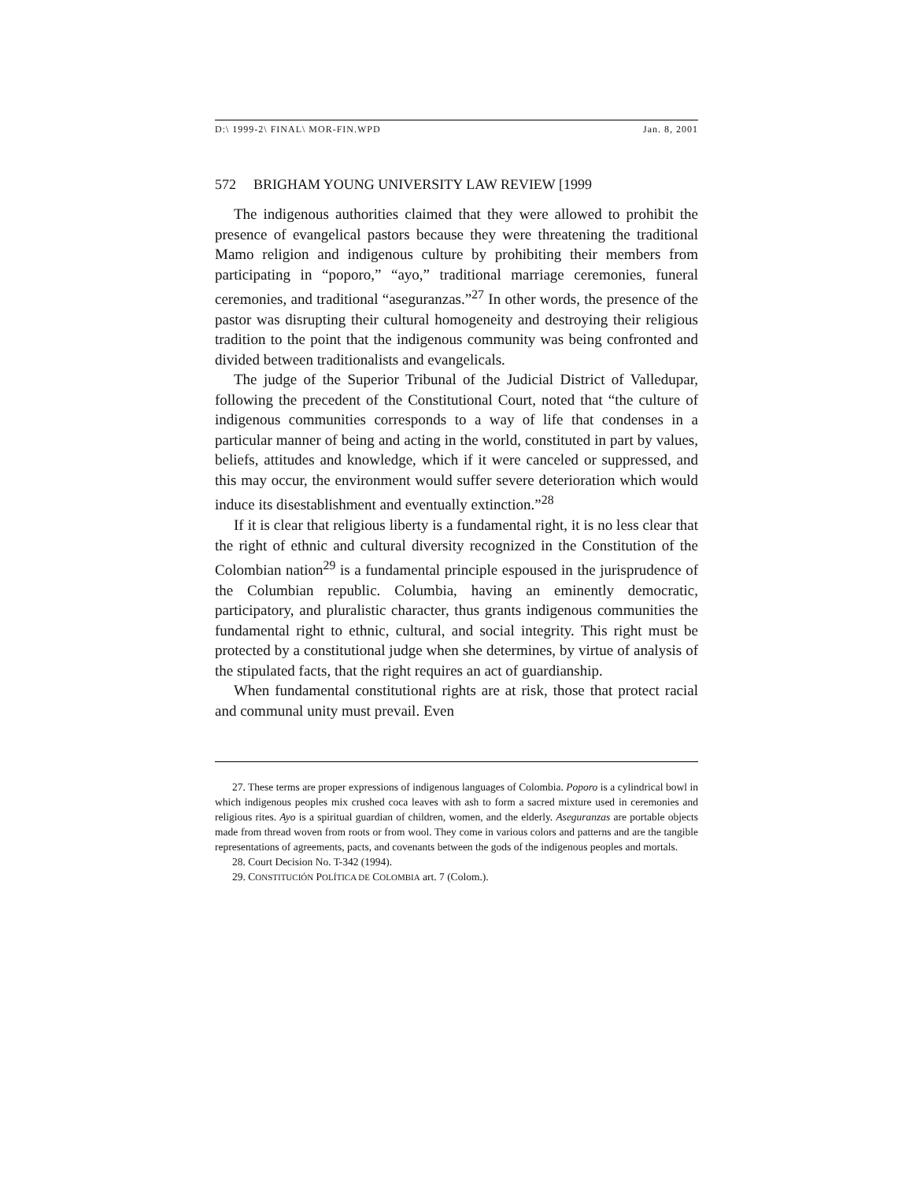D:\ 1999-2\ FINAL\ MOR-FIN.WPD Jan. 8, 2001
572 BRIGHAM YOUNG UNIVERSITY LAW REVIEW [1999
The indigenous authorities claimed that they were allowed to prohibit the presence of evangelical pastors because they were threatening the traditional Mamo religion and indigenous culture by prohibiting their members from participating in “poporo,” “ayo,” traditional marriage ceremonies, funeral ceremonies, and traditional “aseguranzas.”<sup>27</sup> In other words, the presence of the pastor was disrupting their cultural homogeneity and destroying their religious tradition to the point that the indigenous community was being confronted and divided between traditionalists and evangelicals.
The judge of the Superior Tribunal of the Judicial District of Valledupar, following the precedent of the Constitutional Court, noted that “the culture of indigenous communities corresponds to a way of life that condenses in a particular manner of being and acting in the world, constituted in part by values, beliefs, attitudes and knowledge, which if it were canceled or suppressed, and this may occur, the environment would suffer severe deterioration which would induce its disestablishment and eventually extinction.”<sup>28</sup>
If it is clear that religious liberty is a fundamental right, it is no less clear that the right of ethnic and cultural diversity recognized in the Constitution of the Colombian nation<sup>29</sup> is a fundamental principle espoused in the jurisprudence of the Columbian republic. Columbia, having an eminently democratic, participatory, and pluralistic character, thus grants indigenous communities the fundamental right to ethnic, cultural, and social integrity. This right must be protected by a constitutional judge when she determines, by virtue of analysis of the stipulated facts, that the right requires an act of guardianship.
When fundamental constitutional rights are at risk, those that protect racial and communal unity must prevail. Even
27. These terms are proper expressions of indigenous languages of Colombia. Poporo is a cylindrical bowl in which indigenous peoples mix crushed coca leaves with ash to form a sacred mixture used in ceremonies and religious rites. Ayo is a spiritual guardian of children, women, and the elderly. Aseguranzas are portable objects made from thread woven from roots or from wool. They come in various colors and patterns and are the tangible representations of agreements, pacts, and covenants between the gods of the indigenous peoples and mortals.
28. Court Decision No. T-342 (1994).
29. CONSTITUCIÓN POLÍTICA DE COLOMBIA art. 7 (Colom.).